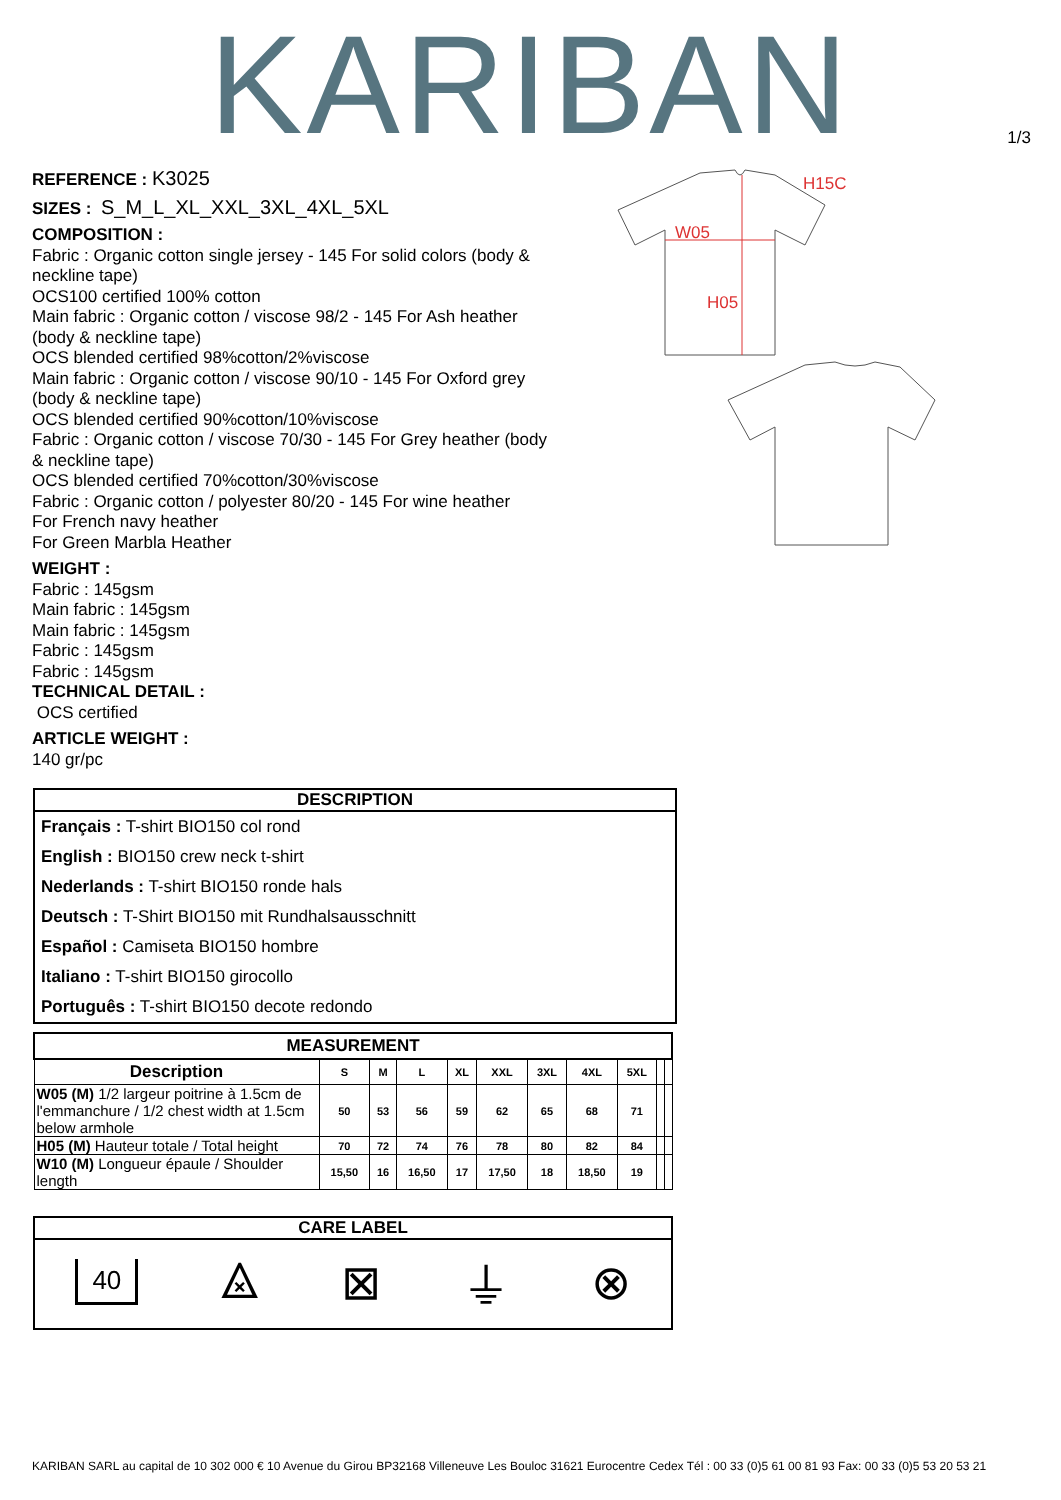KARIBAN
1/3
REFERENCE : K3025
SIZES : S_M_L_XL_XXL_3XL_4XL_5XL
COMPOSITION :
Fabric : Organic cotton single jersey - 145 For solid colors (body & neckline tape)
OCS100 certified 100% cotton
Main fabric : Organic cotton / viscose 98/2 - 145 For Ash heather (body & neckline tape)
OCS blended certified 98%cotton/2%viscose
Main fabric : Organic cotton / viscose 90/10 - 145 For Oxford grey (body & neckline tape)
OCS blended certified 90%cotton/10%viscose
Fabric : Organic cotton / viscose 70/30 - 145 For Grey heather (body & neckline tape)
OCS blended certified 70%cotton/30%viscose
Fabric : Organic cotton / polyester 80/20 - 145 For wine heather
For French navy heather
For Green Marbla Heather
WEIGHT :
Fabric : 145gsm
Main fabric : 145gsm
Main fabric : 145gsm
Fabric : 145gsm
Fabric : 145gsm
TECHNICAL DETAIL :
OCS certified
ARTICLE WEIGHT :
140 gr/pc
H15C
W05
H05
DESCRIPTION
Français : T-shirt BIO150 col rond
English : BIO150 crew neck t-shirt
Nederlands : T-shirt BIO150 ronde hals
Deutsch : T-Shirt BIO150 mit Rundhalsausschnitt
Español : Camiseta BIO150 hombre
Italiano : T-shirt BIO150 girocollo
Português : T-shirt BIO150 decote redondo
| MEASUREMENT | | | | | | | | | | |
| --- | --- | --- | --- | --- | --- | --- | --- | --- | --- | --- |
| Description | S | M | L | XL | XXL | 3XL | 4XL | 5XL | | |
| W05 (M) 1/2 largeur poitrine à 1.5cm de l'emmanchure / 1/2 chest width at 1.5cm below armhole | 50 | 53 | 56 | 59 | 62 | 65 | 68 | 71 | | |
| H05 (M) Hauteur totale / Total height | 70 | 72 | 74 | 76 | 78 | 80 | 82 | 84 | | |
| W10 (M) Longueur épaule / Shoulder length | 15,50 | 16 | 16,50 | 17 | 17,50 | 18 | 18,50 | 19 | | |
CARE LABEL
40 ⨻ ⊠ ⏚ ⊗
KARIBAN SARL au capital de 10 302 000 € 10 Avenue du Girou BP32168 Villeneuve Les Bouloc 31621 Eurocentre Cedex Tél : 00 33 (0)5 61 00 81 93 Fax: 00 33 (0)5 53 20 53 21